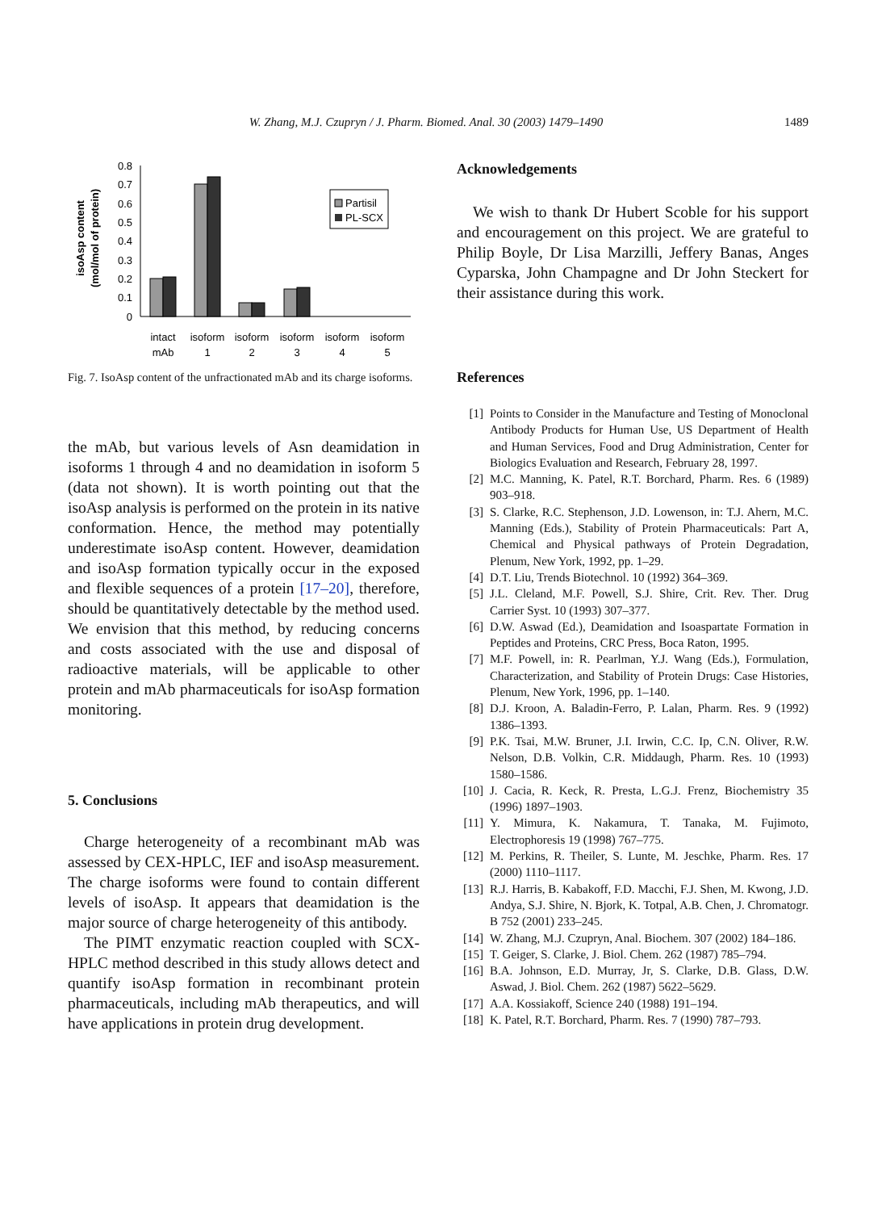W. Zhang, M.J. Czupryn / J. Pharm. Biomed. Anal. 30 (2003) 1479–1490 1489
isoAsp content
(mol/mol of protein)
0
0.1
0.2
0.3
0.4
0.5
0.6
0.7
0.8
Partisil
PL-SCX
intact
mAb
isoform
1
isoform
2
isoform
3
isoform
4
isoform
5
Fig. 7. IsoAsp content of the unfractionated mAb and its charge isoforms.
the mAb, but various levels of Asn deamidation in isoforms 1 through 4 and no deamidation in isoform 5 (data not shown). It is worth pointing out that the isoAsp analysis is performed on the protein in its native conformation. Hence, the method may potentially underestimate isoAsp content. However, deamidation and isoAsp formation typically occur in the exposed and flexible sequences of a protein [17–20], therefore, should be quantitatively detectable by the method used. We envision that this method, by reducing concerns and costs associated with the use and disposal of radioactive materials, will be applicable to other protein and mAb pharmaceuticals for isoAsp formation monitoring.
5. Conclusions
Charge heterogeneity of a recombinant mAb was assessed by CEX-HPLC, IEF and isoAsp measurement. The charge isoforms were found to contain different levels of isoAsp. It appears that deamidation is the major source of charge heterogeneity of this antibody.
The PIMT enzymatic reaction coupled with SCX-HPLC method described in this study allows detect and quantify isoAsp formation in recombinant protein pharmaceuticals, including mAb therapeutics, and will have applications in protein drug development.
Acknowledgements
We wish to thank Dr Hubert Scoble for his support and encouragement on this project. We are grateful to Philip Boyle, Dr Lisa Marzilli, Jeffery Banas, Anges Cyparska, John Champagne and Dr John Steckert for their assistance during this work.
References
[1] Points to Consider in the Manufacture and Testing of Monoclonal Antibody Products for Human Use, US Department of Health and Human Services, Food and Drug Administration, Center for Biologics Evaluation and Research, February 28, 1997.
[2] M.C. Manning, K. Patel, R.T. Borchard, Pharm. Res. 6 (1989) 903–918.
[3] S. Clarke, R.C. Stephenson, J.D. Lowenson, in: T.J. Ahern, M.C. Manning (Eds.), Stability of Protein Pharmaceuticals: Part A, Chemical and Physical pathways of Protein Degradation, Plenum, New York, 1992, pp. 1–29.
[4] D.T. Liu, Trends Biotechnol. 10 (1992) 364–369.
[5] J.L. Cleland, M.F. Powell, S.J. Shire, Crit. Rev. Ther. Drug Carrier Syst. 10 (1993) 307–377.
[6] D.W. Aswad (Ed.), Deamidation and Isoaspartate Formation in Peptides and Proteins, CRC Press, Boca Raton, 1995.
[7] M.F. Powell, in: R. Pearlman, Y.J. Wang (Eds.), Formulation, Characterization, and Stability of Protein Drugs: Case Histories, Plenum, New York, 1996, pp. 1–140.
[8] D.J. Kroon, A. Baladin-Ferro, P. Lalan, Pharm. Res. 9 (1992) 1386–1393.
[9] P.K. Tsai, M.W. Bruner, J.I. Irwin, C.C. Ip, C.N. Oliver, R.W. Nelson, D.B. Volkin, C.R. Middaugh, Pharm. Res. 10 (1993) 1580–1586.
[10] J. Cacia, R. Keck, R. Presta, L.G.J. Frenz, Biochemistry 35 (1996) 1897–1903.
[11] Y. Mimura, K. Nakamura, T. Tanaka, M. Fujimoto, Electrophoresis 19 (1998) 767–775.
[12] M. Perkins, R. Theiler, S. Lunte, M. Jeschke, Pharm. Res. 17 (2000) 1110–1117.
[13] R.J. Harris, B. Kabakoff, F.D. Macchi, F.J. Shen, M. Kwong, J.D. Andya, S.J. Shire, N. Bjork, K. Totpal, A.B. Chen, J. Chromatogr. B 752 (2001) 233–245.
[14] W. Zhang, M.J. Czupryn, Anal. Biochem. 307 (2002) 184–186.
[15] T. Geiger, S. Clarke, J. Biol. Chem. 262 (1987) 785–794.
[16] B.A. Johnson, E.D. Murray, Jr, S. Clarke, D.B. Glass, D.W. Aswad, J. Biol. Chem. 262 (1987) 5622–5629.
[17] A.A. Kossiakoff, Science 240 (1988) 191–194.
[18] K. Patel, R.T. Borchard, Pharm. Res. 7 (1990) 787–793.